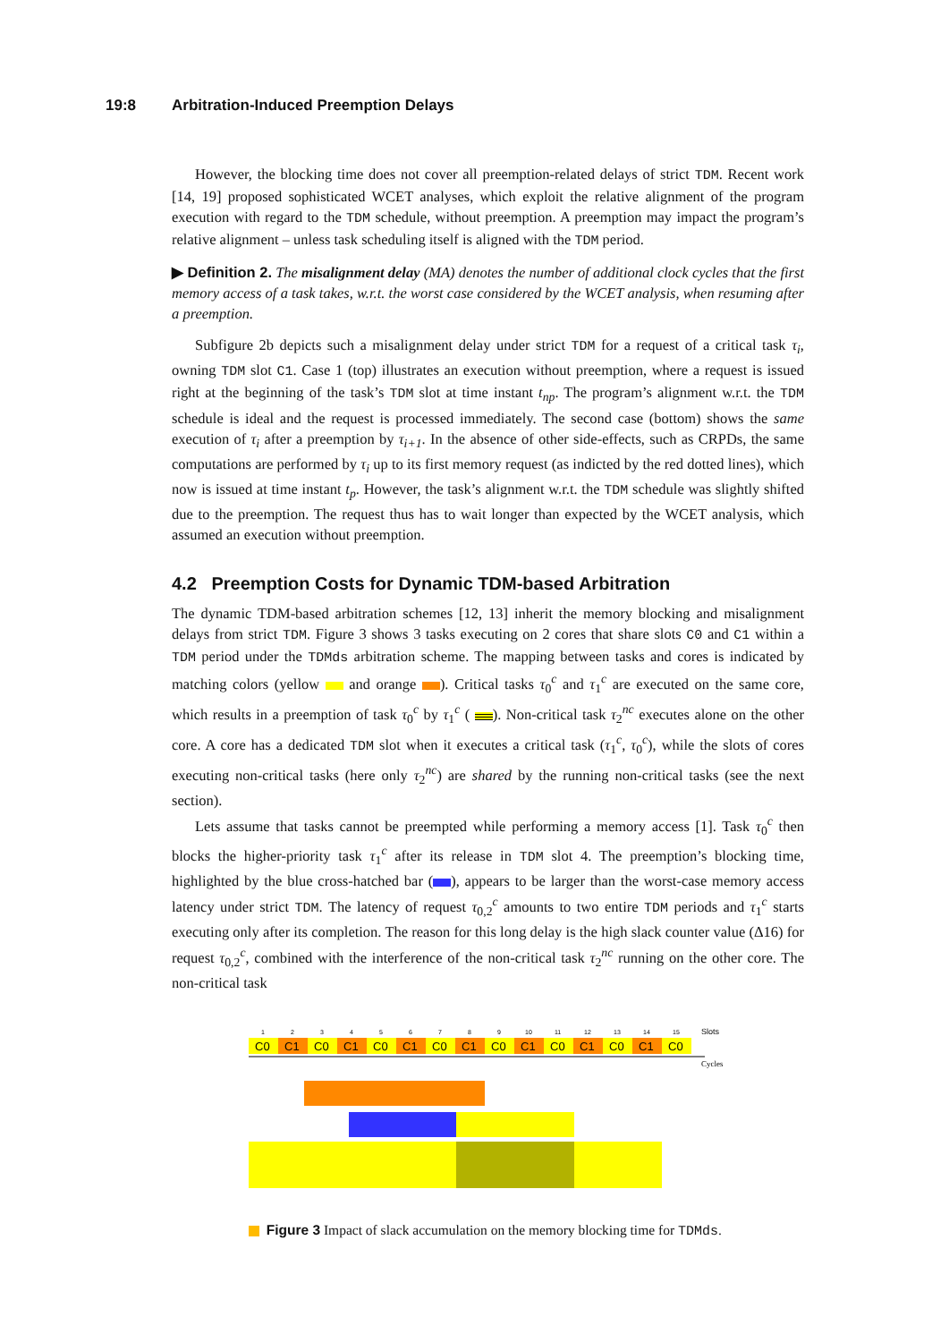19:8 Arbitration-Induced Preemption Delays
However, the blocking time does not cover all preemption-related delays of strict TDM. Recent work [14, 19] proposed sophisticated WCET analyses, which exploit the relative alignment of the program execution with regard to the TDM schedule, without preemption. A preemption may impact the program’s relative alignment – unless task scheduling itself is aligned with the TDM period.
▶ Definition 2. The misalignment delay (MA) denotes the number of additional clock cycles that the first memory access of a task takes, w.r.t. the worst case considered by the WCET analysis, when resuming after a preemption.
Subfigure 2b depicts such a misalignment delay under strict TDM for a request of a critical task τ<sub>i</sub>, owning TDM slot C1. Case 1 (top) illustrates an execution without preemption, where a request is issued right at the beginning of the task’s TDM slot at time instant t<sub>np</sub>. The program’s alignment w.r.t. the TDM schedule is ideal and the request is processed immediately. The second case (bottom) shows the same execution of τ<sub>i</sub> after a preemption by τ<sub>i+1</sub>. In the absence of other side-effects, such as CRPDs, the same computations are performed by τ<sub>i</sub> up to its first memory request (as indicted by the red dotted lines), which now is issued at time instant t<sub>p</sub>. However, the task’s alignment w.r.t. the TDM schedule was slightly shifted due to the preemption. The request thus has to wait longer than expected by the WCET analysis, which assumed an execution without preemption.
4.2 Preemption Costs for Dynamic TDM-based Arbitration
The dynamic TDM-based arbitration schemes [12, 13] inherit the memory blocking and misalignment delays from strict TDM. Figure 3 shows 3 tasks executing on 2 cores that share slots C0 and C1 within a TDM period under the TDMds arbitration scheme. The mapping between tasks and cores is indicated by matching colors (yellow and orange ). Critical tasks τ<sub>0</sub><sup>c</sup> and τ<sub>1</sub><sup>c</sup> are executed on the same core, which results in a preemption of task τ<sub>0</sub><sup>c</sup> by τ<sub>1</sub><sup>c</sup> ( ). Non-critical task τ<sub>2</sub><sup>nc</sup> executes alone on the other core. A core has a dedicated TDM slot when it executes a critical task (τ<sub>1</sub><sup>c</sup>, τ<sub>0</sub><sup>c</sup>), while the slots of cores executing non-critical tasks (here only τ<sub>2</sub><sup>nc</sup>) are shared by the running non-critical tasks (see the next section).
Lets assume that tasks cannot be preempted while performing a memory access [1]. Task τ<sub>0</sub><sup>c</sup> then blocks the higher-priority task τ<sub>1</sub><sup>c</sup> after its release in TDM slot 4. The preemption’s blocking time, highlighted by the blue cross-hatched bar ( ), appears to be larger than the worst-case memory access latency under strict TDM. The latency of request τ<sub>0,2</sub><sup>c</sup> amounts to two entire TDM periods and τ<sub>1</sub><sup>c</sup> starts executing only after its completion. The reason for this long delay is the high slack counter value (Δ16) for request τ<sub>0,2</sub><sup>c</sup>, combined with the interference of the non-critical task τ<sub>2</sub><sup>nc</sup> running on the other core. The non-critical task
1
2
3
4
5
6
7
8
9
10
11
12
13
14
15
Slots
C0
C1
C0
C1
C0
C1
C0
C1
C0
C1
C0
C1
C0
C1
C0
Cycles
Figure 3 Impact of slack accumulation on the memory blocking time for TDMds.